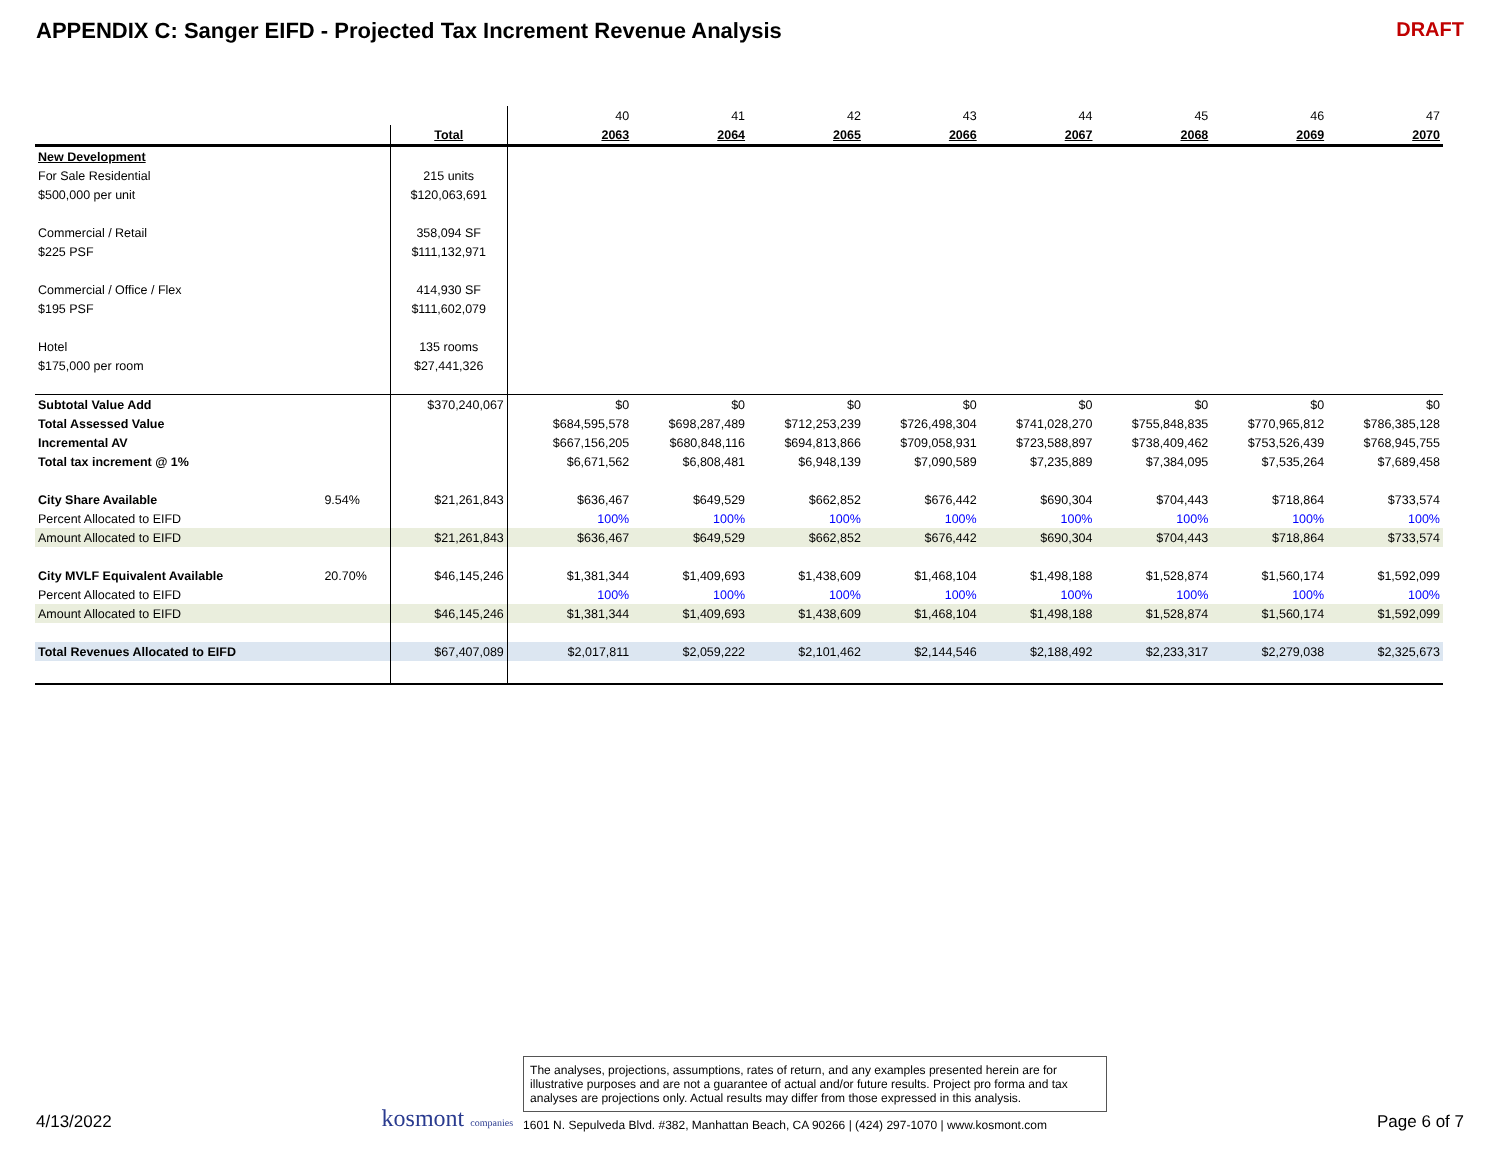APPENDIX C: Sanger EIFD - Projected Tax Increment Revenue Analysis
DRAFT
| | | | | 40 | 41 | 42 | 43 | 44 | 45 | 46 | 47 |
| | | Total | | 2063 | 2064 | 2065 | 2066 | 2067 | 2068 | 2069 | 2070 |
| New Development | | | | | | | | | | | |
| For Sale Residential | | 215 units | | | | | | | | | |
| $500,000 per unit | | $120,063,691 | | | | | | | | | |
| Commercial / Retail | | 358,094 SF | | | | | | | | | |
| $225 PSF | | $111,132,971 | | | | | | | | | |
| Commercial / Office / Flex | | 414,930 SF | | | | | | | | | |
| $195 PSF | | $111,602,079 | | | | | | | | | |
| Hotel | | 135 rooms | | | | | | | | | |
| $175,000 per room | | $27,441,326 | | | | | | | | | |
| Subtotal Value Add | | $370,240,067 | | $0 | $0 | $0 | $0 | $0 | $0 | $0 | $0 |
| Total Assessed Value | | | | $684,595,578 | $698,287,489 | $712,253,239 | $726,498,304 | $741,028,270 | $755,848,835 | $770,965,812 | $786,385,128 |
| Incremental AV | | | | $667,156,205 | $680,848,116 | $694,813,866 | $709,058,931 | $723,588,897 | $738,409,462 | $753,526,439 | $768,945,755 |
| Total tax increment @ 1% | | | | $6,671,562 | $6,808,481 | $6,948,139 | $7,090,589 | $7,235,889 | $7,384,095 | $7,535,264 | $7,689,458 |
| City Share Available | 9.54% | $21,261,843 | | $636,467 | $649,529 | $662,852 | $676,442 | $690,304 | $704,443 | $718,864 | $733,574 |
| Percent Allocated to EIFD | | | | 100% | 100% | 100% | 100% | 100% | 100% | 100% | 100% |
| Amount Allocated to EIFD | | $21,261,843 | | $636,467 | $649,529 | $662,852 | $676,442 | $690,304 | $704,443 | $718,864 | $733,574 |
| City MVLF Equivalent Available | 20.70% | $46,145,246 | | $1,381,344 | $1,409,693 | $1,438,609 | $1,468,104 | $1,498,188 | $1,528,874 | $1,560,174 | $1,592,099 |
| Percent Allocated to EIFD | | | | 100% | 100% | 100% | 100% | 100% | 100% | 100% | 100% |
| Amount Allocated to EIFD | | $46,145,246 | | $1,381,344 | $1,409,693 | $1,438,609 | $1,468,104 | $1,498,188 | $1,528,874 | $1,560,174 | $1,592,099 |
| Total Revenues Allocated to EIFD | | $67,407,089 | | $2,017,811 | $2,059,222 | $2,101,462 | $2,144,546 | $2,188,492 | $2,233,317 | $2,279,038 | $2,325,673 |
4/13/2022
kosmont companies
The analyses, projections, assumptions, rates of return, and any examples presented herein are for illustrative purposes and are not a guarantee of actual and/or future results. Project pro forma and tax analyses are projections only. Actual results may differ from those expressed in this analysis.
1601 N. Sepulveda Blvd. #382, Manhattan Beach, CA 90266 | (424) 297-1070 | www.kosmont.com
Page 6 of 7